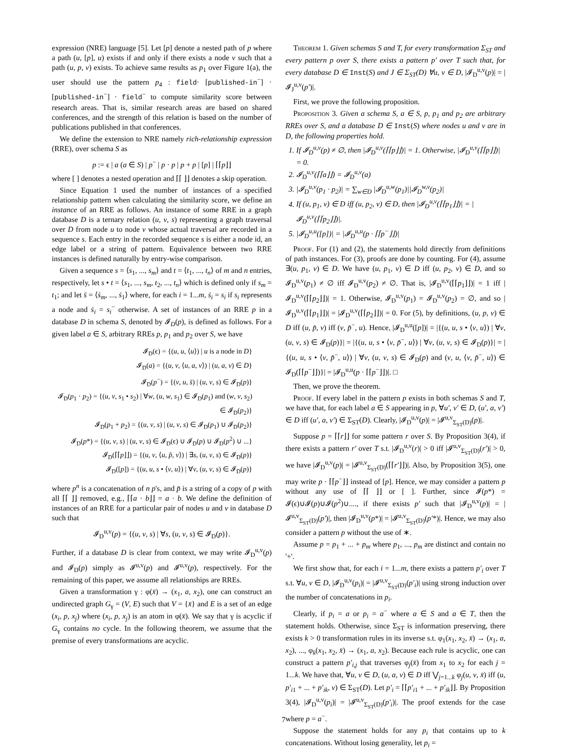expression (NRE) language [5]. Let [p] denote a nested path of p where a path (u, [p], u) exists if and only if there exists a node v such that a path (u, p, v) exists. To achieve same results as p<sub>1</sub> over Figure 1(a), the user should use the pattern p<sub>4</sub> : field· [published-in<sup>−</sup>] · [published-in<sup>−</sup>] · field<sup>−</sup> to compute similarity score between research areas. That is, similar research areas are based on shared conferences, and the strength of this relation is based on the number of publications published in that conferences.
We define the extension to NRE namely rich-relationship expression (RRE), over schema S as
p := ϵ | a (a ∈ S) | p<sup>−</sup> | p · p | p + p | [p] | ⌈⌈p⌋⌋
where [ ] denotes a nested operation and ⌈⌈ ⌋⌋ denotes a skip operation.
Since Equation 1 used the number of instances of a specified relationship pattern when calculating the similarity score, we define an instance of an RRE as follows. An instance of some RRE in a graph database D is a ternary relation (u, v, s) representing a graph traversal over D from node u to node v whose actual traversal are recorded in a sequence s. Each entry in the recorded sequence s is either a node id, an edge label or a string of pattern. Equivalence between two RRE instances is defined naturally by entry-wise comparison.
Given a sequence s = ⟨s<sub>1</sub>, ..., s<sub>m</sub>⟩ and t = ⟨t<sub>1</sub>, ..., t<sub>n</sub>⟩ of m and n entries, respectively, let s • t = ⟨s<sub>1</sub>, ..., s<sub>m</sub>, t<sub>2</sub>, ..., t<sub>n</sub>⟩ which is defined only if s<sub>m</sub> = t<sub>1</sub>; and let s̄ = ⟨ṡ<sub>m</sub>, ..., ṡ<sub>1</sub>⟩ where, for each i = 1...m, ṡ<sub>i</sub> = s<sub>i</sub> if s<sub>i</sub> represents a node and ṡ<sub>i</sub> = s<sub>i</sub><sup>−</sup> otherwise. A set of instances of an RRE p in a database D in schema S, denoted by 𝓘<sub>D</sub>(p), is defined as follows. For a given label a ∈ S, arbitrary RREs p, p<sub>1</sub> and p<sub>2</sub> over S, we have
𝓘<sub>D</sub>(ϵ) = {(u, u, ⟨u⟩) | u is a node in D}
𝓘<sub>D</sub>(a) = {(u, v, ⟨u, a, v⟩) | (u, a, v) ∈ D}
𝓘<sub>D</sub>(p<sup>−</sup>) = {(v, u, s̄) | (u, v, s) ∈ 𝓘<sub>D</sub>(p)}
𝓘<sub>D</sub>(p<sub>1</sub> · p<sub>2</sub>) = {(u, v, s<sub>1</sub> • s<sub>2</sub>) | ∀w, (u, w, s<sub>1</sub>) ∈ 𝓘<sub>D</sub>(p<sub>1</sub>) and (w, v, s<sub>2</sub>) ∈ 𝓘<sub>D</sub>(p<sub>2</sub>)}
𝓘<sub>D</sub>(p<sub>1</sub> + p<sub>2</sub>) = {(u, v, s) | (u, v, s) ∈ 𝓘<sub>D</sub>(p<sub>1</sub>) ∪ 𝓘<sub>D</sub>(p<sub>2</sub>)}
𝓘<sub>D</sub>(p*) = {(u, v, s) | (u, v, s) ∈ 𝓘<sub>D</sub>(ϵ) ∪ 𝓘<sub>D</sub>(p) ∪ 𝓘<sub>D</sub>(p<sup>2</sup>) ∪ ...}
𝓘<sub>D</sub>(⌈⌈p⌋⌋) = {(u, v, ⟨u, p̃, v⟩) | ∃s, (u, v, s) ∈ 𝓘<sub>D</sub>(p)}
𝓘<sub>D</sub>([p]) = {(u, u, s • ⟨v, u⟩) | ∀v, (u, v, s) ∈ 𝓘<sub>D</sub>(p)}
where p<sup>n</sup> is a concatenation of n p's, and p̃ is a string of a copy of p with all ⌈⌈ ⌋⌋ removed, e.g., ⌈⌈a · b⌋⌋ = a · b. We define the definition of instances of an RRE for a particular pair of nodes u and v in database D such that
𝓘<sub>D</sub><sup>u,v</sup>(p) = {(u, v, s) | ∀s, (u, v, s) ∈ 𝓘<sub>D</sub>(p)}.
Further, if a database D is clear from context, we may write 𝓘<sub>D</sub><sup>u,v</sup>(p) and 𝓘<sub>D</sub>(p) simply as 𝓘<sup>u,v</sup>(p) and 𝓘<sup>u,v</sup>(p), respectively. For the remaining of this paper, we assume all relationships are RREs.
Given a transformation γ : φ(x̄) → (x<sub>1</sub>, a, x<sub>2</sub>), one can construct an undirected graph G<sub>γ</sub> = (V, E) such that V = {x̄} and E is a set of an edge (x<sub>i</sub>, p, x<sub>j</sub>) where (x<sub>i</sub>, p, x<sub>j</sub>) is an atom in φ(x̄). We say that γ is acyclic if G<sub>γ</sub> contains no cycle. In the following theorem, we assume that the premise of every transformations are acyclic.
Theorem 1. Given schemas S and T, for every transformation Σ<sub>ST</sub> and every pattern p over S, there exists a pattern p′ over T such that, for every database D ∈ Inst(S) and J ∈ Σ<sub>ST</sub>(D) ∀u, v ∈ D, |𝓘<sub>D</sub><sup>u,v</sup>(p)| = |𝓘<sub>J</sub><sup>u,v</sup>(p′)|.
First, we prove the following proposition.
Proposition 3. Given a schema S, a ∈ S, p, p<sub>1</sub> and p<sub>2</sub> are arbitrary RREs over S, and a database D ∈ Inst(S) where nodes u and v are in D, the following properties hold.
1. If 𝓘<sub>D</sub><sup>u,v</sup>(p) ≠ ∅, then |𝓘<sub>D</sub><sup>u,v</sup>(⌈⌈p⌋⌋)| = 1. Otherwise, |𝓘<sub>D</sub><sup>u,v</sup>(⌈⌈p⌋⌋)| = 0.
2. 𝓘<sub>D</sub><sup>u,v</sup>(⌈⌈a⌋⌋) = 𝓘<sub>D</sub><sup>u,v</sup>(a)
3. |𝓘<sub>D</sub><sup>u,v</sup>(p<sub>1</sub> · p<sub>2</sub>)| = ∑<sub>w∈D</sub> |𝓘<sub>D</sub><sup>u,w</sup>(p<sub>1</sub>)||𝓘<sub>D</sub><sup>w,v</sup>(p<sub>2</sub>)|
4. If (u, p<sub>1</sub>, v) ∈ D iff (u, p<sub>2</sub>, v) ∈ D, then |𝓘<sub>D</sub><sup>u,v</sup>(⌈⌈p<sub>1</sub>⌋⌋)| = |𝓘<sub>D</sub><sup>u,v</sup>(⌈⌈p<sub>2</sub>⌋⌋)|.
5. |𝓘<sub>D</sub><sup>u,u</sup>([p])| = |𝓘<sub>D</sub><sup>u,u</sup>(p · ⌈⌈p<sup>−</sup>⌋⌋)|
Proof. For (1) and (2), the statements hold directly from definitions of path instances. For (3), proofs are done by counting. For (4), assume ∃(u, p<sub>1</sub>, v) ∈ D. We have (u, p<sub>1</sub>, v) ∈ D iff (u, p<sub>2</sub>, v) ∈ D, and so 𝓘<sub>D</sub><sup>u,v</sup>(p<sub>1</sub>) ≠ ∅ iff 𝓘<sub>D</sub><sup>u,v</sup>(p<sub>2</sub>) ≠ ∅. That is, |𝓘<sub>D</sub><sup>u,v</sup>(⌈⌈p<sub>1</sub>⌋⌋)| = 1 iff |𝓘<sub>D</sub><sup>u,v</sup>(⌈⌈p<sub>2</sub>⌋⌋)| = 1. Otherwise, 𝓘<sub>D</sub><sup>u,v</sup>(p<sub>1</sub>) = 𝓘<sub>D</sub><sup>u,v</sup>(p<sub>2</sub>) = ∅, and so |𝓘<sub>D</sub><sup>u,v</sup>(⌈⌈p<sub>1</sub>⌋⌋)| = |𝓘<sub>D</sub><sup>u,v</sup>(⌈⌈p<sub>2</sub>⌋⌋)| = 0. For (5), by definitions, (u, p, v) ∈ D iff (u, p̃, v) iff (v, p̃<sup>−</sup>, u). Hence, |𝓘<sub>D</sub><sup>u,u</sup>([p])| = |{(u, u, s • ⟨v, u⟩) | ∀v, (u, v, s) ∈ 𝓘<sub>D</sub>(p)}| = |{(u, u, s • ⟨v, p̃<sup>−</sup>, u⟩) | ∀v, (u, v, s) ∈ 𝓘<sub>D</sub>(p)}| = |{(u, u, s • ⟨v, p̃<sup>−</sup>, u⟩) | ∀v, (u, v, s) ∈ 𝓘<sub>D</sub>(p) and (v, u, ⟨v, p̃<sup>−</sup>, u⟩) ∈ 𝓘<sub>D</sub>(⌈⌈p<sup>−</sup>⌋⌋)}| = |𝓘<sub>D</sub><sup>u,u</sup>(p · ⌈⌈p<sup>−</sup>⌋⌋)|. □
Then, we prove the theorem.
Proof. If every label in the pattern p exists in both schemas S and T, we have that, for each label a ∈ S appearing in p, ∀u′, v′ ∈ D, (u′, a, v′) ∈ D iff (u′, a, v′) ∈ Σ<sub>ST</sub>(D). Clearly, |𝓘<sub>D</sub><sup>u,v</sup>(p)| = |𝓘<sup>u,v</sup><sub>Σ<sub>ST</sub>(D)</sub>(p)|.
Suppose p = ⌈⌈r⌋⌋ for some pattern r over S. By Proposition 3(4), if there exists a pattern r′ over T s.t. |𝓘<sub>D</sub><sup>u,v</sup>(r)| > 0 iff |𝓘<sup>u,v</sup><sub>Σ<sub>ST</sub>(D)</sub>(r′)| > 0, we have |𝓘<sub>D</sub><sup>u,v</sup>(p)| = |𝓘<sup>u,v</sup><sub>Σ<sub>ST</sub>(D)</sub>(⌈⌈r′⌋⌋)|. Also, by Proposition 3(5), one may write p · ⌈⌈p<sup>−</sup>⌋⌋ instead of [p]. Hence, we may consider a pattern p without any use of ⌈⌈ ⌋⌋ or [ ]. Further, since 𝓘(p*) = 𝓘(ϵ)∪𝓘(p)∪𝓘(p<sup>2</sup>)∪...., if there exists p′ such that |𝓘<sub>D</sub><sup>u,v</sup>(p)| = |𝓘<sup>u,v</sup><sub>Σ<sub>ST</sub>(D)</sub>(p′)|, then |𝓘<sub>D</sub><sup>u,v</sup>(p*)| = |𝓘<sup>u,v</sup><sub>Σ<sub>ST</sub>(D)</sub>(p′*)|. Hence, we may also consider a pattern p without the use of ∗.
Assume p = p<sub>1</sub> + ... + p<sub>m</sub> where p<sub>1</sub>, ..., p<sub>m</sub> are distinct and contain no '+'.
We first show that, for each i = 1...m, there exists a pattern p′<sub>i</sub> over T s.t. ∀u, v ∈ D, |𝓘<sub>D</sub><sup>u,v</sup>(p<sub>i</sub>)| = |𝓘<sup>u,v</sup><sub>Σ<sub>ST</sub>(D)</sub>(p′<sub>i</sub>)| using strong induction over the number of concatenations in p<sub>i</sub>.
Clearly, if p<sub>i</sub> = a or p<sub>i</sub> = a<sup>−</sup> where a ∈ S and a ∈ T, then the statement holds. Otherwise, since Σ<sub>ST</sub> is information preserving, there exists k > 0 transformation rules in its inverse s.t. φ<sub>1</sub>(x<sub>1</sub>, x<sub>2</sub>, x̄) → (x<sub>1</sub>, a, x<sub>2</sub>), ..., φ<sub>k</sub>(x<sub>1</sub>, x<sub>2</sub>, x̄) → (x<sub>1</sub>, a, x<sub>2</sub>). Because each rule is acyclic, one can construct a pattern p′<sub>i,j</sub> that traverses φ<sub>j</sub>(x̄) from x<sub>1</sub> to x<sub>2</sub> for each j = 1...k. We have that, ∀u, v ∈ D, (u, a, v) ∈ D iff ⋁<sub>j=1...k</sub> φ<sub>j</sub>(u, v, x̄) iff (u, p′<sub>i1</sub> + ... + p′<sub>ik</sub>, v) ∈ Σ<sub>ST</sub>(D). Let p′<sub>i</sub> = ⌈⌈p′<sub>i1</sub> + ... + p′<sub>ik</sub>⌋⌋. By Proposition 3(4), |𝓘<sub>D</sub><sup>u,v</sup>(p<sub>i</sub>)| = |𝓘<sup>u,v</sup><sub>Σ<sub>ST</sub>(D)</sub>(p′<sub>i</sub>)|. The proof extends for the case where p = a<sup>−</sup>.
Suppose the statement holds for any p<sub>i</sub> that contains up to k concatenations. Without losing generality, let p<sub>i</sub> =
7